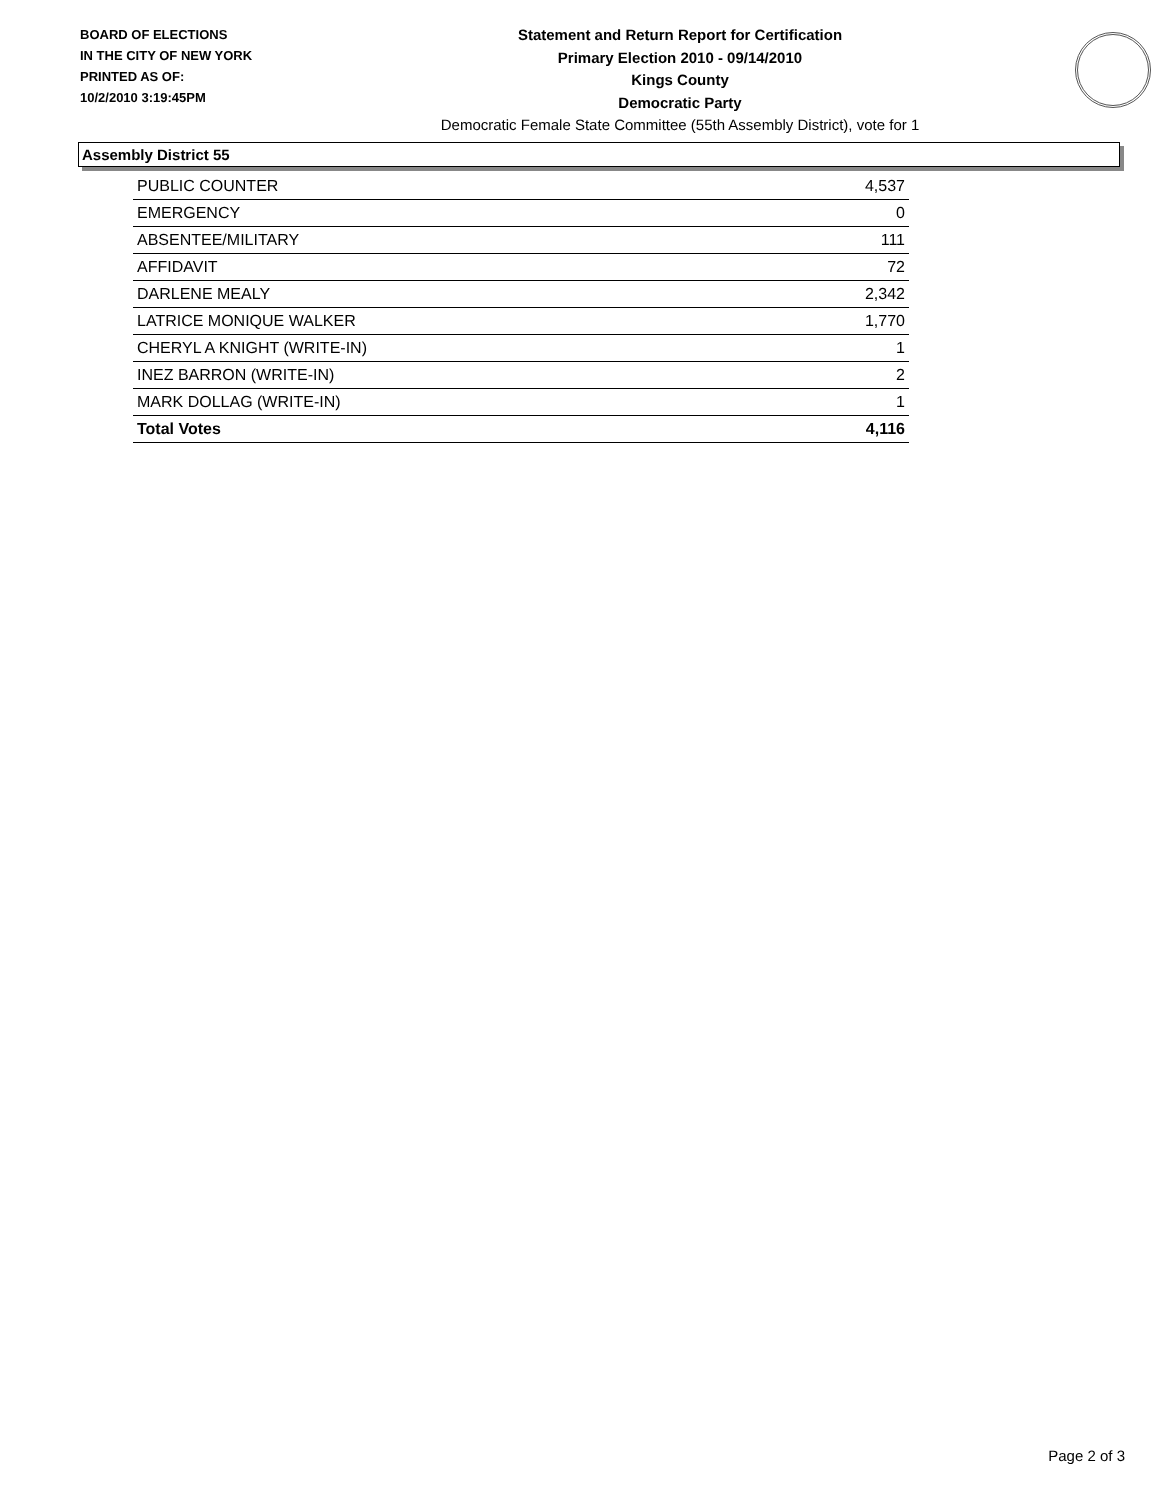BOARD OF ELECTIONS
IN THE CITY OF NEW YORK
PRINTED AS OF:
10/2/2010 3:19:45PM
Statement and Return Report for Certification
Primary Election 2010 - 09/14/2010
Kings County
Democratic Party
Democratic Female State Committee (55th Assembly District), vote for 1
Assembly District 55
| PUBLIC COUNTER | 4,537 |
| EMERGENCY | 0 |
| ABSENTEE/MILITARY | 111 |
| AFFIDAVIT | 72 |
| DARLENE MEALY | 2,342 |
| LATRICE MONIQUE WALKER | 1,770 |
| CHERYL A KNIGHT (WRITE-IN) | 1 |
| INEZ BARRON (WRITE-IN) | 2 |
| MARK DOLLAG (WRITE-IN) | 1 |
| Total Votes | 4,116 |
Page 2 of 3